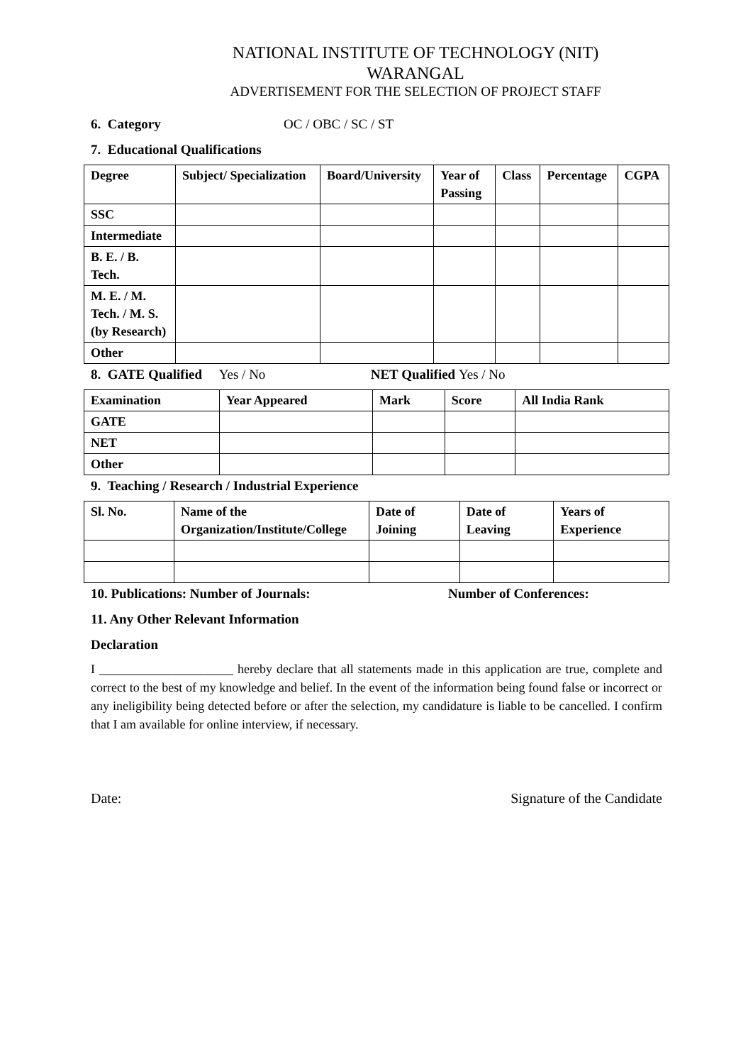NATIONAL INSTITUTE OF TECHNOLOGY (NIT)
WARANGAL
ADVERTISEMENT FOR THE SELECTION OF PROJECT STAFF
6. Category OC / OBC / SC / ST
7. Educational Qualifications
| Degree | Subject/ Specialization | Board/University | Year of Passing | Class | Percentage | CGPA |
| --- | --- | --- | --- | --- | --- | --- |
| SSC | | | | | | |
| Intermediate | | | | | | |
| B. E. / B. Tech. | | | | | | |
| M. E. / M. Tech. / M. S. (by Research) | | | | | | |
| Other | | | | | | |
8. GATE Qualified Yes / No NET Qualified Yes / No
| Examination | Year Appeared | Mark | Score | All India Rank |
| --- | --- | --- | --- | --- |
| GATE | | | | |
| NET | | | | |
| Other | | | | |
9. Teaching / Research / Industrial Experience
| Sl. No. | Name of the Organization/Institute/College | Date of Joining | Date of Leaving | Years of Experience |
| --- | --- | --- | --- | --- |
10. Publications: Number of Journals: Number of Conferences:
11. Any Other Relevant Information
Declaration
I _____________________ hereby declare that all statements made in this application are true, complete and correct to the best of my knowledge and belief. In the event of the information being found false or incorrect or any ineligibility being detected before or after the selection, my candidature is liable to be cancelled. I confirm that I am available for online interview, if necessary.
Date: Signature of the Candidate